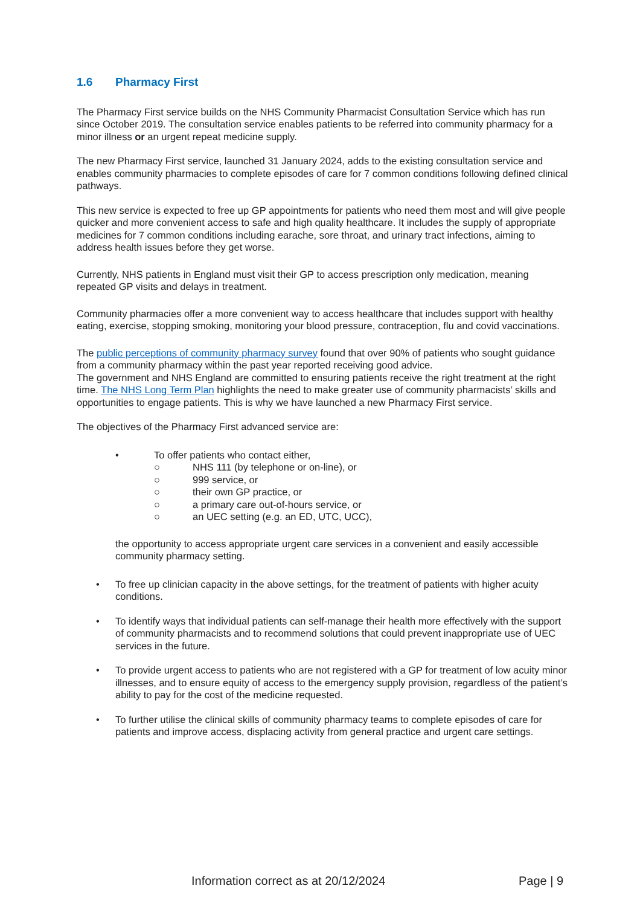1.6 Pharmacy First
The Pharmacy First service builds on the NHS Community Pharmacist Consultation Service which has run since October 2019. The consultation service enables patients to be referred into community pharmacy for a minor illness or an urgent repeat medicine supply.
The new Pharmacy First service, launched 31 January 2024, adds to the existing consultation service and enables community pharmacies to complete episodes of care for 7 common conditions following defined clinical pathways.
This new service is expected to free up GP appointments for patients who need them most and will give people quicker and more convenient access to safe and high quality healthcare. It includes the supply of appropriate medicines for 7 common conditions including earache, sore throat, and urinary tract infections, aiming to address health issues before they get worse.
Currently, NHS patients in England must visit their GP to access prescription only medication, meaning repeated GP visits and delays in treatment.
Community pharmacies offer a more convenient way to access healthcare that includes support with healthy eating, exercise, stopping smoking, monitoring your blood pressure, contraception, flu and covid vaccinations.
The public perceptions of community pharmacy survey found that over 90% of patients who sought guidance from a community pharmacy within the past year reported receiving good advice.
The government and NHS England are committed to ensuring patients receive the right treatment at the right time. The NHS Long Term Plan highlights the need to make greater use of community pharmacists’ skills and opportunities to engage patients. This is why we have launched a new Pharmacy First service.
The objectives of the Pharmacy First advanced service are:
• To offer patients who contact either,
○ NHS 111 (by telephone or on-line), or
○ 999 service, or
○ their own GP practice, or
○ a primary care out-of-hours service, or
○ an UEC setting (e.g. an ED, UTC, UCC),
the opportunity to access appropriate urgent care services in a convenient and easily accessible community pharmacy setting.
• To free up clinician capacity in the above settings, for the treatment of patients with higher acuity conditions.
• To identify ways that individual patients can self-manage their health more effectively with the support of community pharmacists and to recommend solutions that could prevent inappropriate use of UEC services in the future.
• To provide urgent access to patients who are not registered with a GP for treatment of low acuity minor illnesses, and to ensure equity of access to the emergency supply provision, regardless of the patient’s ability to pay for the cost of the medicine requested.
• To further utilise the clinical skills of community pharmacy teams to complete episodes of care for patients and improve access, displacing activity from general practice and urgent care settings.
Information correct as at 20/12/2024 Page | 9